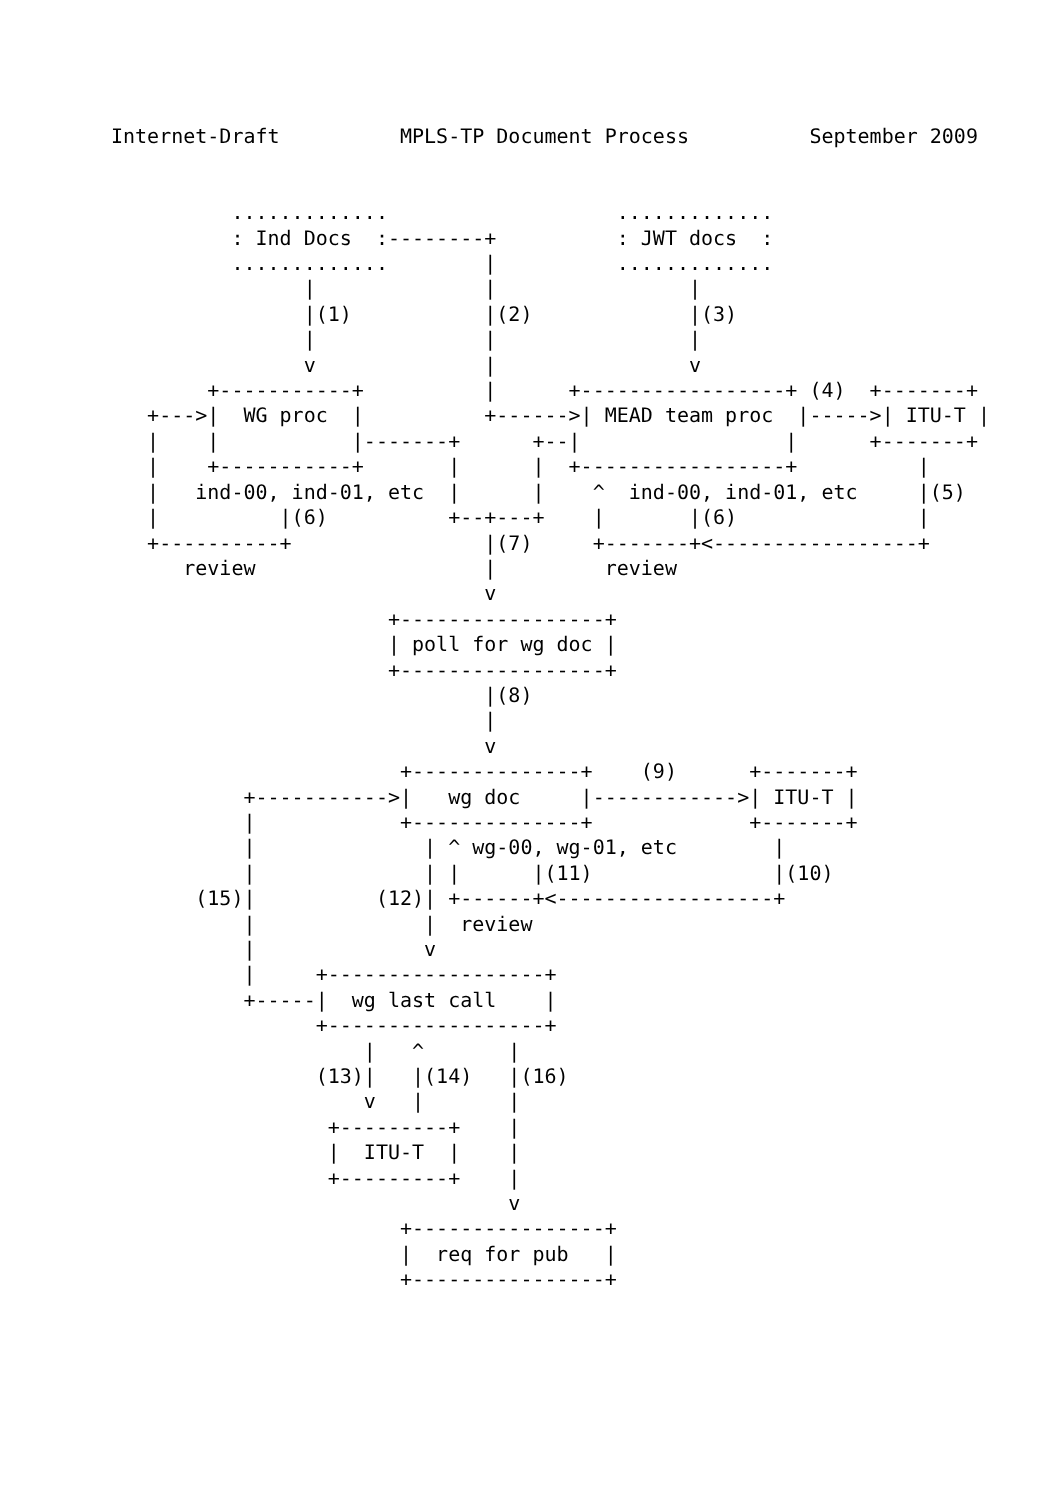Internet-Draft          MPLS-TP Document Process          September 2009


          .............                   .............
          : Ind Docs  :--------+          : JWT docs  :
          .............        |          .............
                |              |                |
                |(1)           |(2)             |(3)
                |              |                |
                v              |                v
        +-----------+          |      +-----------------+ (4)  +-------+
   +--->|  WG proc  |          +------>| MEAD team proc  |----->| ITU-T |
   |    |           |-------+      +--|                 |      +-------+
   |    +-----------+       |      |  +-----------------+          |
   |   ind-00, ind-01, etc  |      |    ^  ind-00, ind-01, etc     |(5)
   |          |(6)          +--+---+    |       |(6)               |
   +----------+                |(7)     +-------+<-----------------+
      review                   |         review
                               v
                       +-----------------+
                       | poll for wg doc |
                       +-----------------+
                               |(8)
                               |
                               v
                        +--------------+    (9)      +-------+
           +----------->|   wg doc     |------------>| ITU-T |
           |            +--------------+             +-------+
           |              | ^ wg-00, wg-01, etc        |
           |              | |      |(11)               |(10)
       (15)|          (12)| +------+<------------------+
           |              |  review
           |              v
           |     +------------------+
           +-----|  wg last call    |
                 +------------------+
                     |   ^       |
                 (13)|   |(14)   |(16)
                     v   |       |
                  +---------+    |
                  |  ITU-T  |    |
                  +---------+    |
                                 v
                        +----------------+
                        |  req for pub   |
                        +----------------+